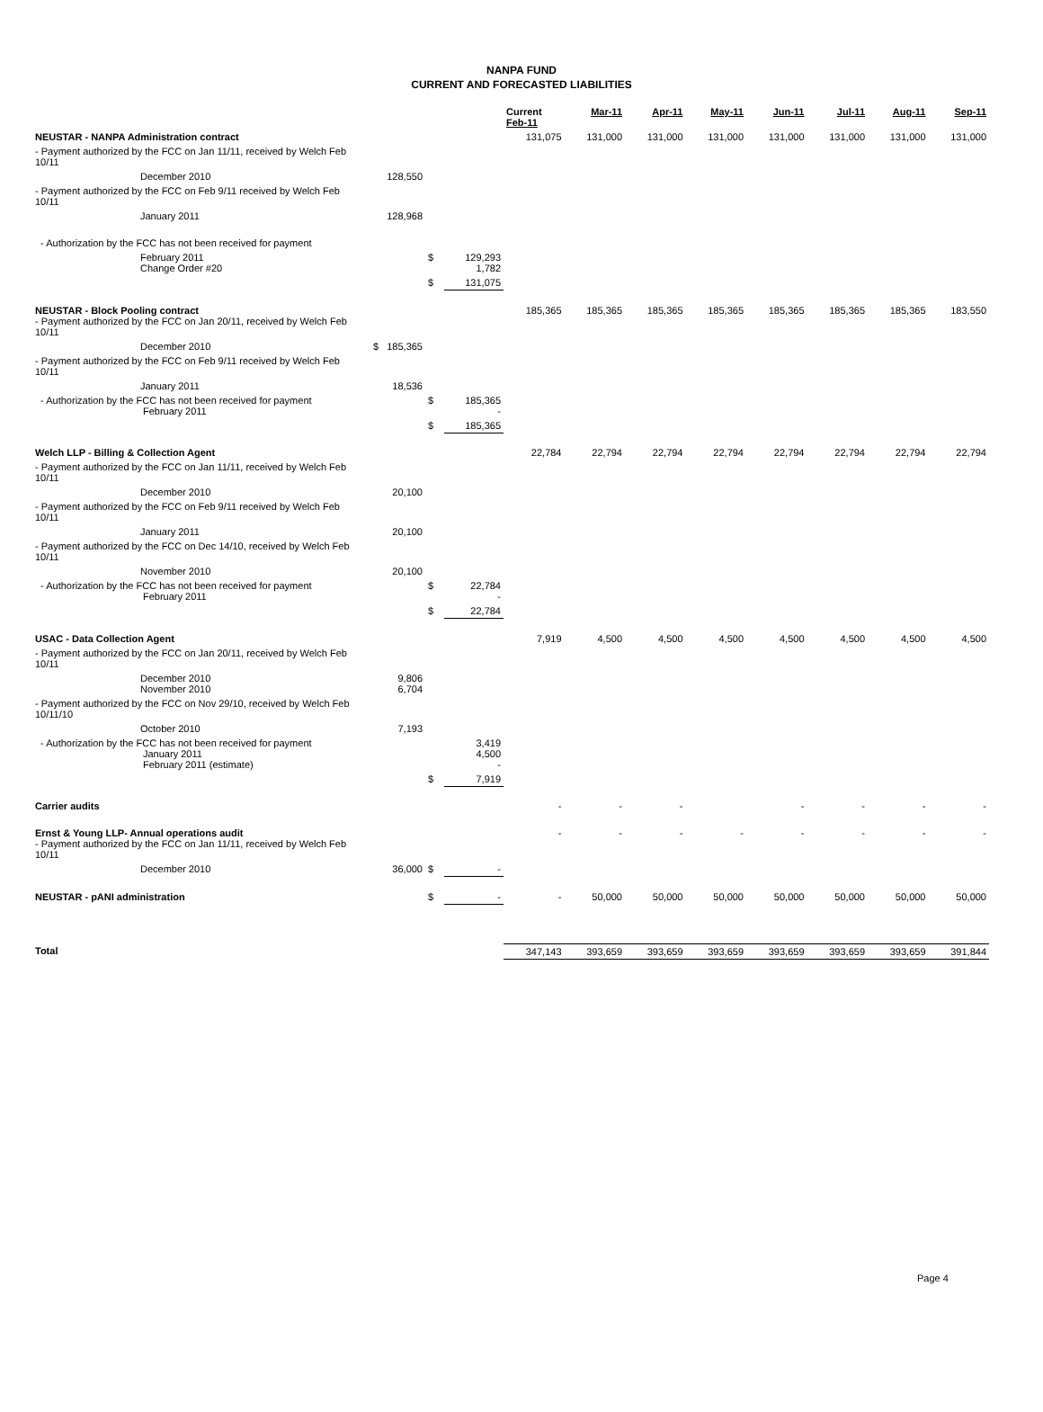NANPA FUND
CURRENT AND FORECASTED LIABILITIES
| | | | | Current Feb-11 | Mar-11 | Apr-11 | May-11 | Jun-11 | Jul-11 | Aug-11 | Sep-11 |
| --- | --- | --- | --- | --- | --- | --- | --- | --- | --- | --- | --- |
| NEUSTAR - NANPA Administration contract | | | | 131,075 | 131,000 | 131,000 | 131,000 | 131,000 | 131,000 | 131,000 | 131,000 |
| - Payment authorized by the FCC on Jan 11/11, received by Welch Feb 10/11 | | | | | | | | | | | |
| December 2010 | 128,550 | | | | | | | | | | |
| - Payment authorized by the FCC on Feb 9/11 received by Welch Feb 10/11 | | | | | | | | | | | |
| January 2011 | 128,968 | | | | | | | | | | |
| - Authorization by the FCC has not been received for payment | | | | | | | | | | | |
| February 2011 Change Order #20 | | $ | 129,293 1,782 | | | | | | | | |
| | | $ | 131,075 | | | | | | | | |
| NEUSTAR - Block Pooling contract - Payment authorized by the FCC on Jan 20/11, received by Welch Feb 10/11 | | | | 185,365 | 185,365 | 185,365 | 185,365 | 185,365 | 185,365 | 185,365 | 183,550 |
| December 2010 | $ 185,365 | | | | | | | | | | |
| - Payment authorized by the FCC on Feb 9/11 received by Welch Feb 10/11 | | | | | | | | | | | |
| January 2011 | 18,536 | | | | | | | | | | |
| - Authorization by the FCC has not been received for payment February 2011 | | $ | 185,365 - | | | | | | | | |
| | | $ | 185,365 | | | | | | | | |
| Welch LLP - Billing & Collection Agent | | | | 22,784 | 22,794 | 22,794 | 22,794 | 22,794 | 22,794 | 22,794 | 22,794 |
| - Payment authorized by the FCC on Jan 11/11, received by Welch Feb 10/11 | | | | | | | | | | | |
| December 2010 | 20,100 | | | | | | | | | | |
| - Payment authorized by the FCC on Feb 9/11 received by Welch Feb 10/11 | | | | | | | | | | | |
| January 2011 | 20,100 | | | | | | | | | | |
| - Payment authorized by the FCC on Dec 14/10, received by Welch Feb 10/11 | | | | | | | | | | | |
| November 2010 | 20,100 | | | | | | | | | | |
| - Authorization by the FCC has not been received for payment February 2011 | | $ | 22,784 - | | | | | | | | |
| | | $ | 22,784 | | | | | | | | |
| USAC - Data Collection Agent | | | | 7,919 | 4,500 | 4,500 | 4,500 | 4,500 | 4,500 | 4,500 | 4,500 |
| - Payment authorized by the FCC on Jan 20/11, received by Welch Feb 10/11 | | | | | | | | | | | |
| December 2010 November 2010 | 9,806 6,704 | | | | | | | | | | |
| - Payment authorized by the FCC on Nov 29/10, received by Welch Feb 10/11/10 | | | | | | | | | | | |
| October 2010 | 7,193 | | | | | | | | | | |
| - Authorization by the FCC has not been received for payment January 2011 February 2011 (estimate) | | | 3,419 4,500 - | | | | | | | | |
| | | $ | 7,919 | | | | | | | | |
| Carrier audits | | | | - | - | - | | - | - | - | - |
| Ernst & Young LLP- Annual operations audit - Payment authorized by the FCC on Jan 11/11, received by Welch Feb 10/11 | | | | - | - | - | - | - | - | - | - |
| December 2010 | 36,000 | $ | - | | | | | | | | |
| NEUSTAR - pANI administration | | $ | - | - | 50,000 | 50,000 | 50,000 | 50,000 | 50,000 | 50,000 | 50,000 |
| Total | | | | 347,143 | 393,659 | 393,659 | 393,659 | 393,659 | 393,659 | 393,659 | 391,844 |
Page 4